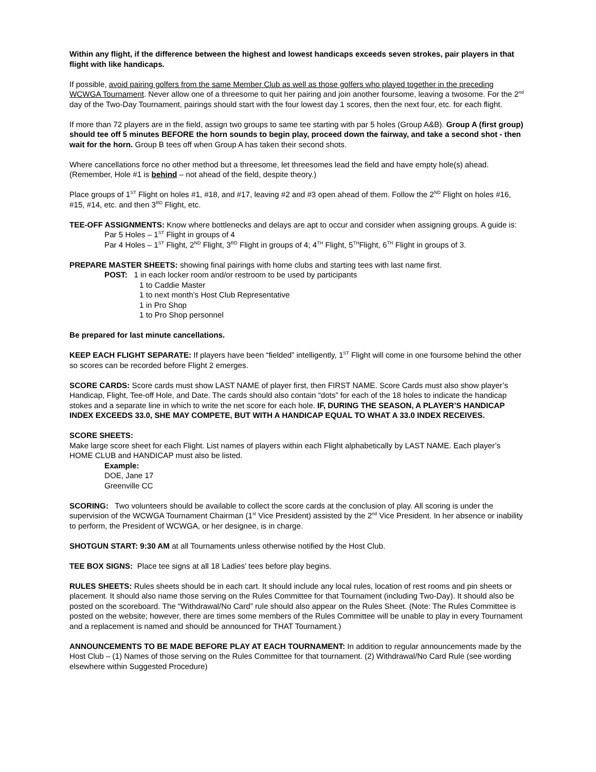Within any flight, if the difference between the highest and lowest handicaps exceeds seven strokes, pair players in that flight with like handicaps.
If possible, avoid pairing golfers from the same Member Club as well as those golfers who played together in the preceding WCWGA Tournament. Never allow one of a threesome to quit her pairing and join another foursome, leaving a twosome. For the 2<sup>nd</sup> day of the Two-Day Tournament, pairings should start with the four lowest day 1 scores, then the next four, etc. for each flight.
If more than 72 players are in the field, assign two groups to same tee starting with par 5 holes (Group A&B). Group A (first group) should tee off 5 minutes BEFORE the horn sounds to begin play, proceed down the fairway, and take a second shot - then wait for the horn. Group B tees off when Group A has taken their second shots.
Where cancellations force no other method but a threesome, let threesomes lead the field and have empty hole(s) ahead. (Remember, Hole #1 is behind – not ahead of the field, despite theory.)
Place groups of 1<sup>ST</sup> Flight on holes #1, #18, and #17, leaving #2 and #3 open ahead of them. Follow the 2<sup>ND</sup> Flight on holes #16, #15, #14, etc. and then 3<sup>RD</sup> Flight, etc.
TEE-OFF ASSIGNMENTS: Know where bottlenecks and delays are apt to occur and consider when assigning groups. A guide is:
Par 5 Holes – 1<sup>ST</sup> Flight in groups of 4
Par 4 Holes – 1<sup>ST</sup> Flight, 2<sup>ND</sup> Flight, 3<sup>RD</sup> Flight in groups of 4; 4<sup>TH</sup> Flight, 5<sup>TH</sup>Flight, 6<sup>TH</sup> Flight in groups of 3.
PREPARE MASTER SHEETS: showing final pairings with home clubs and starting tees with last name first.
POST: 1 in each locker room and/or restroom to be used by participants
1 to Caddie Master
1 to next month's Host Club Representative
1 in Pro Shop
1 to Pro Shop personnel
Be prepared for last minute cancellations.
KEEP EACH FLIGHT SEPARATE: If players have been “fielded” intelligently, 1<sup>ST</sup> Flight will come in one foursome behind the other so scores can be recorded before Flight 2 emerges.
SCORE CARDS: Score cards must show LAST NAME of player first, then FIRST NAME. Score Cards must also show player’s Handicap, Flight, Tee-off Hole, and Date. The cards should also contain “dots” for each of the 18 holes to indicate the handicap stokes and a separate line in which to write the net score for each hole. IF, DURING THE SEASON, A PLAYER’S HANDICAP INDEX EXCEEDS 33.0, SHE MAY COMPETE, BUT WITH A HANDICAP EQUAL TO WHAT A 33.0 INDEX RECEIVES.
SCORE SHEETS:
Make large score sheet for each Flight. List names of players within each Flight alphabetically by LAST NAME. Each player’s HOME CLUB and HANDICAP must also be listed.
Example:
DOE, Jane 17
Greenville CC
SCORING: Two volunteers should be available to collect the score cards at the conclusion of play. All scoring is under the supervision of the WCWGA Tournament Chairman (1<sup>st</sup> Vice President) assisted by the 2<sup>nd</sup> Vice President. In her absence or inability to perform, the President of WCWGA, or her designee, is in charge.
SHOTGUN START: 9:30 AM at all Tournaments unless otherwise notified by the Host Club.
TEE BOX SIGNS: Place tee signs at all 18 Ladies’ tees before play begins.
RULES SHEETS: Rules sheets should be in each cart. It should include any local rules, location of rest rooms and pin sheets or placement. It should also name those serving on the Rules Committee for that Tournament (including Two-Day). It should also be posted on the scoreboard. The “Withdrawal/No Card” rule should also appear on the Rules Sheet. (Note: The Rules Committee is posted on the website; however, there are times some members of the Rules Committee will be unable to play in every Tournament and a replacement is named and should be announced for THAT Tournament.)
ANNOUNCEMENTS TO BE MADE BEFORE PLAY AT EACH TOURNAMENT: In addition to regular announcements made by the Host Club – (1) Names of those serving on the Rules Committee for that tournament. (2) Withdrawal/No Card Rule (see wording elsewhere within Suggested Procedure)